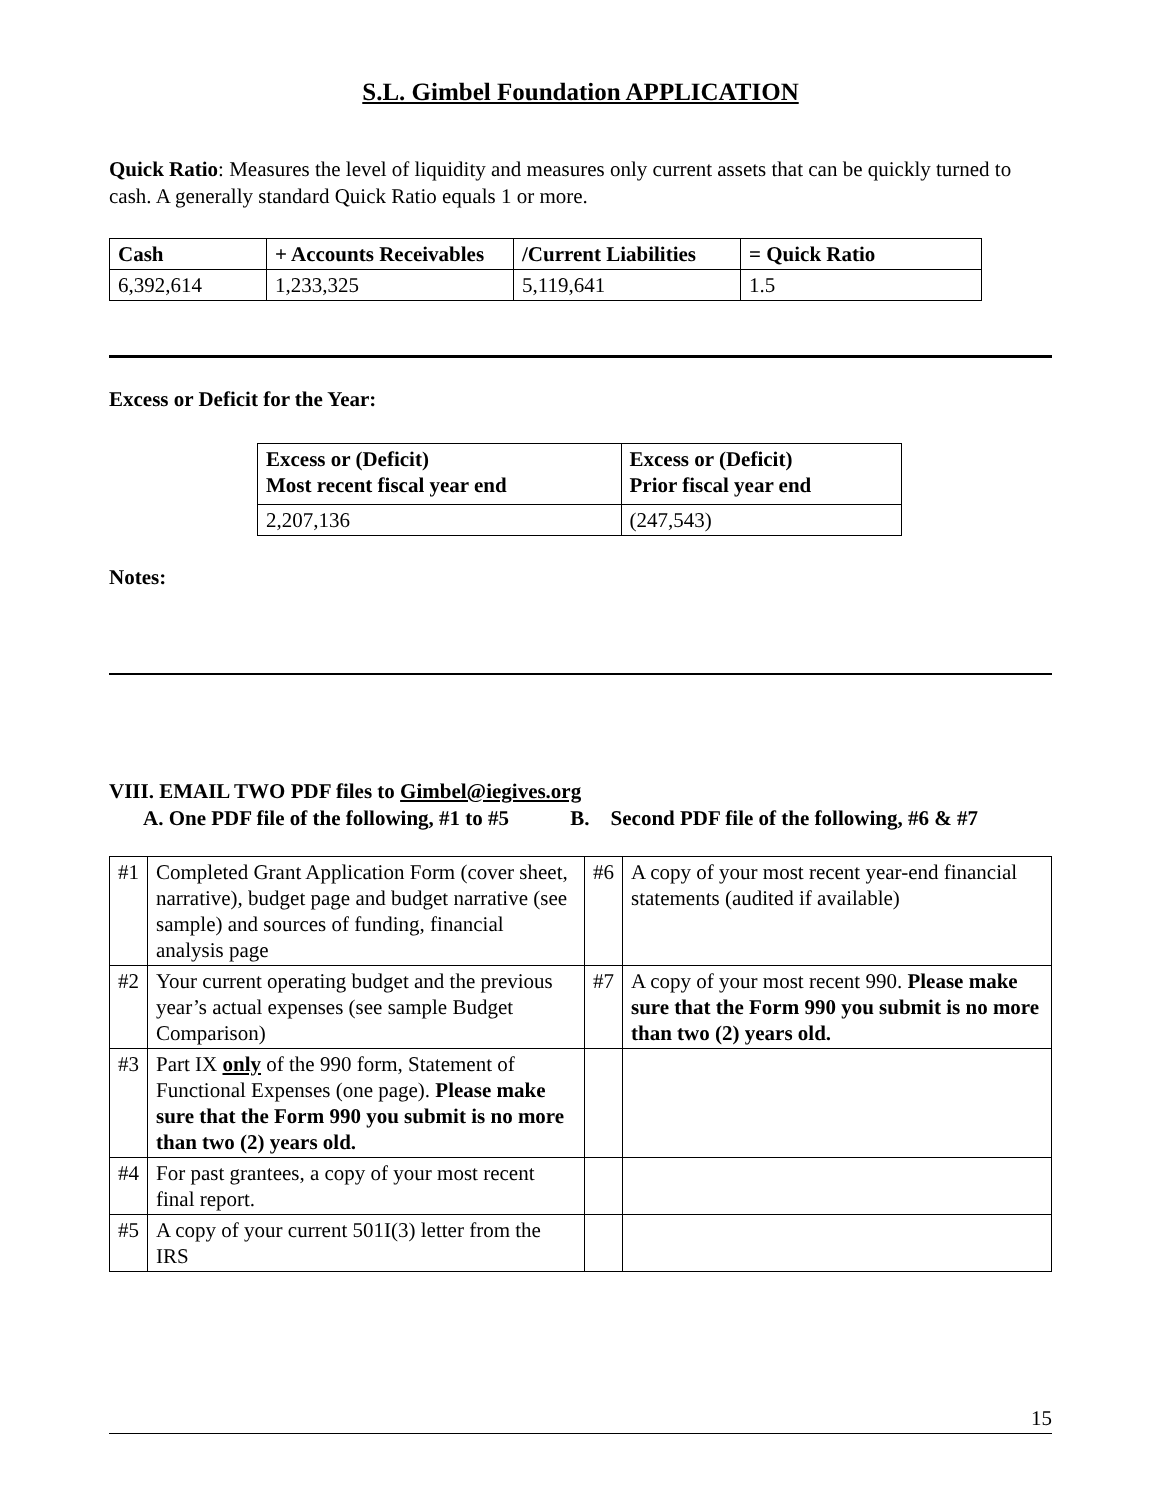S.L. Gimbel Foundation APPLICATION
Quick Ratio: Measures the level of liquidity and measures only current assets that can be quickly turned to cash. A generally standard Quick Ratio equals 1 or more.
| Cash | + Accounts Receivables | /Current Liabilities | = Quick Ratio |
| --- | --- | --- | --- |
| 6,392,614 | 1,233,325 | 5,119,641 | 1.5 |
Excess or Deficit for the Year:
| Excess or (Deficit) Most recent fiscal year end | Excess or (Deficit) Prior fiscal year end |
| --- | --- |
| 2,207,136 | (247,543) |
Notes:
VIII. EMAIL TWO PDF files to Gimbel@iegives.org
A. One PDF file of the following, #1 to #5 B. Second PDF file of the following, #6 & #7
| #1 | Completed Grant Application Form (cover sheet, narrative), budget page and budget narrative (see sample) and sources of funding, financial analysis page | #6 | A copy of your most recent year-end financial statements (audited if available) |
| #2 | Your current operating budget and the previous year’s actual expenses (see sample Budget Comparison) | #7 | A copy of your most recent 990. Please make sure that the Form 990 you submit is no more than two (2) years old. |
| #3 | Part IX only of the 990 form, Statement of Functional Expenses (one page). Please make sure that the Form 990 you submit is no more than two (2) years old. | | |
| #4 | For past grantees, a copy of your most recent final report. | | |
| #5 | A copy of your current 501I(3) letter from the IRS | | |
15